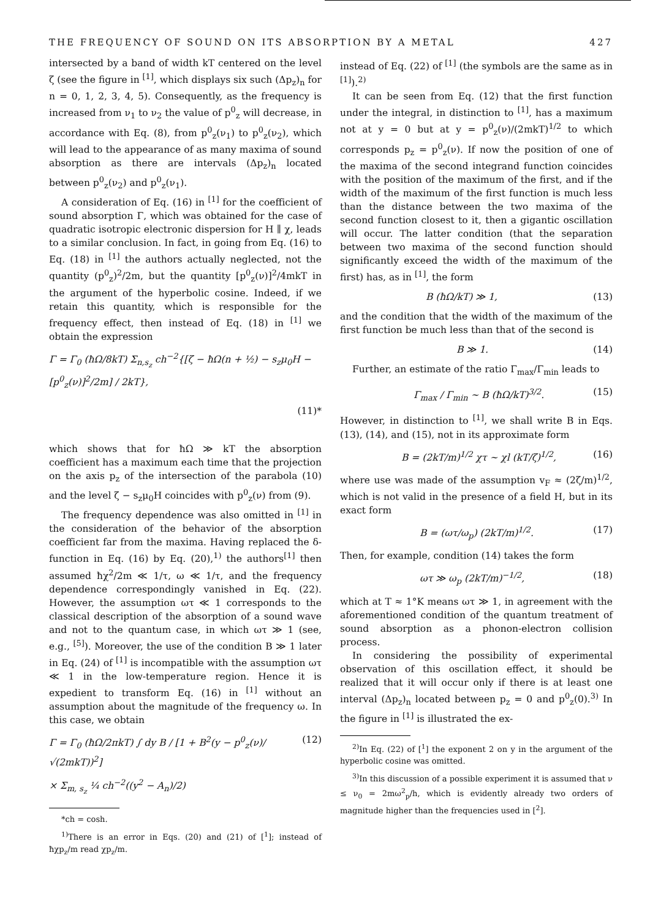THE FREQUENCY OF SOUND ON ITS ABSORPTION BY A METAL 427
intersected by a band of width kT centered on the level ζ (see the figure in <sup>[1]</sup>, which displays six such (Δp<sub>z</sub>)<sub>n</sub> for n = 0, 1, 2, 3, 4, 5). Consequently, as the frequency is increased from ν<sub>1</sub> to ν<sub>2</sub> the value of p<sup>0</sup><sub>z</sub> will decrease, in accordance with Eq. (8), from p<sup>0</sup><sub>z</sub>(ν<sub>1</sub>) to p<sup>0</sup><sub>z</sub>(ν<sub>2</sub>), which will lead to the appearance of as many maxima of sound absorption as there are intervals (Δp<sub>z</sub>)<sub>n</sub> located between p<sup>0</sup><sub>z</sub>(ν<sub>2</sub>) and p<sup>0</sup><sub>z</sub>(ν<sub>1</sub>).
A consideration of Eq. (16) in <sup>[1]</sup> for the coefficient of sound absorption Γ, which was obtained for the case of quadratic isotropic electronic dispersion for H ∥ χ, leads to a similar conclusion. In fact, in going from Eq. (16) to Eq. (18) in <sup>[1]</sup> the authors actually neglected, not the quantity (p<sup>0</sup><sub>z</sub>)<sup>2</sup>/2m, but the quantity [p<sup>0</sup><sub>z</sub>(ν)]<sup>2</sup>/4mkT in the argument of the hyperbolic cosine. Indeed, if we retain this quantity, which is responsible for the frequency effect, then instead of Eq. (18) in <sup>[1]</sup> we obtain the expression
Γ = Γ<sub>0</sub> (ħΩ/8kT) Σ<sub>n,s<sub>z</sub></sub> ch<sup>−2</sup>{[ζ − ħΩ(n + ½) − s<sub>z</sub>μ<sub>0</sub>H − [p<sup>0</sup><sub>z</sub>(ν)]<sup>2</sup>/2m] / 2kT},
(11)*
which shows that for ħΩ ≫ kT the absorption coefficient has a maximum each time that the projection on the axis p<sub>z</sub> of the intersection of the parabola (10) and the level ζ − s<sub>z</sub>μ<sub>0</sub>H coincides with p<sup>0</sup><sub>z</sub>(ν) from (9).
The frequency dependence was also omitted in <sup>[1]</sup> in the consideration of the behavior of the absorption coefficient far from the maxima. Having replaced the δ-function in Eq. (16) by Eq. (20),<sup>1)</sup> the authors<sup>[1]</sup> then assumed ħχ<sup>2</sup>/2m ≪ 1/τ, ω ≪ 1/τ, and the frequency dependence correspondingly vanished in Eq. (22). However, the assumption ωτ ≪ 1 corresponds to the classical description of the absorption of a sound wave and not to the quantum case, in which ωτ ≫ 1 (see, e.g., <sup>[5]</sup>). Moreover, the use of the condition B ≫ 1 later in Eq. (24) of <sup>[1]</sup> is incompatible with the assumption ωτ ≪ 1 in the low-temperature region. Hence it is expedient to transform Eq. (16) in <sup>[1]</sup> without an assumption about the magnitude of the frequency ω. In this case, we obtain
Γ = Γ<sub>0</sub> (ħΩ/2πkT) ∫ dy B / [1 + B<sup>2</sup>(y − p<sup>0</sup><sub>z</sub>(ν)/√(2mkT))<sup>2</sup>] (12)
× Σ<sub>m, s<sub>z</sub></sub> ¼ ch<sup>−2</sup>((y<sup>2</sup> − A<sub>n</sub>)/2)
*ch = cosh.
<sup>1)</sup> There is an error in Eqs. (20) and (21) of [<sup>1</sup>]; instead of ħχp<sub>z</sub>/m read χp<sub>z</sub>/m.
instead of Eq. (22) of <sup>[1]</sup> (the symbols are the same as in <sup>[1]</sup>).<sup>2)</sup>
It can be seen from Eq. (12) that the first function under the integral, in distinction to <sup>[1]</sup>, has a maximum not at y = 0 but at y = p<sup>0</sup><sub>z</sub>(ν)/(2mkT)<sup>1/2</sup> to which corresponds p<sub>z</sub> = p<sup>0</sup><sub>z</sub>(ν). If now the position of one of the maxima of the second integrand function coincides with the position of the maximum of the first, and if the width of the maximum of the first function is much less than the distance between the two maxima of the second function closest to it, then a gigantic oscillation will occur. The latter condition (that the separation between two maxima of the second function should significantly exceed the width of the maximum of the first) has, as in <sup>[1]</sup>, the form
B (ħΩ/kT) ≫ 1, (13)
and the condition that the width of the maximum of the first function be much less than that of the second is
B ≫ 1. (14)
Further, an estimate of the ratio Γ<sub>max</sub>/Γ<sub>min</sub> leads to
Γ<sub>max</sub> / Γ<sub>min</sub> ~ B (ħΩ/kT)<sup>3/2</sup>. (15)
However, in distinction to <sup>[1]</sup>, we shall write B in Eqs. (13), (14), and (15), not in its approximate form
B = (2kT/m)<sup>1/2</sup> χτ ~ χl (kT/ζ)<sup>1/2</sup>, (16)
where use was made of the assumption v<sub>F</sub> ≈ (2ζ/m)<sup>1/2</sup>, which is not valid in the presence of a field H, but in its exact form
B = (ωτ/ω<sub>p</sub>) (2kT/m)<sup>1/2</sup>. (17)
Then, for example, condition (14) takes the form
ωτ ≫ ω<sub>p</sub> (2kT/m)<sup>−1/2</sup>, (18)
which at T ≈ 1°K means ωτ ≫ 1, in agreement with the aforementioned condition of the quantum treatment of sound absorption as a phonon-electron collision process.
In considering the possibility of experimental observation of this oscillation effect, it should be realized that it will occur only if there is at least one interval (Δp<sub>z</sub>)<sub>n</sub> located between p<sub>z</sub> = 0 and p<sup>0</sup><sub>z</sub>(0).<sup>3)</sup> In the figure in <sup>[1]</sup> is illustrated the ex-
<sup>2)</sup> In Eq. (22) of [<sup>1</sup>] the exponent 2 on y in the argument of the hyperbolic cosine was omitted.
<sup>3)</sup> In this discussion of a possible experiment it is assumed that ν ≤ ν<sub>0</sub> = 2mω<sup>2</sup><sub>p</sub>/h, which is evidently already two orders of magnitude higher than the frequencies used in [<sup>2</sup>].